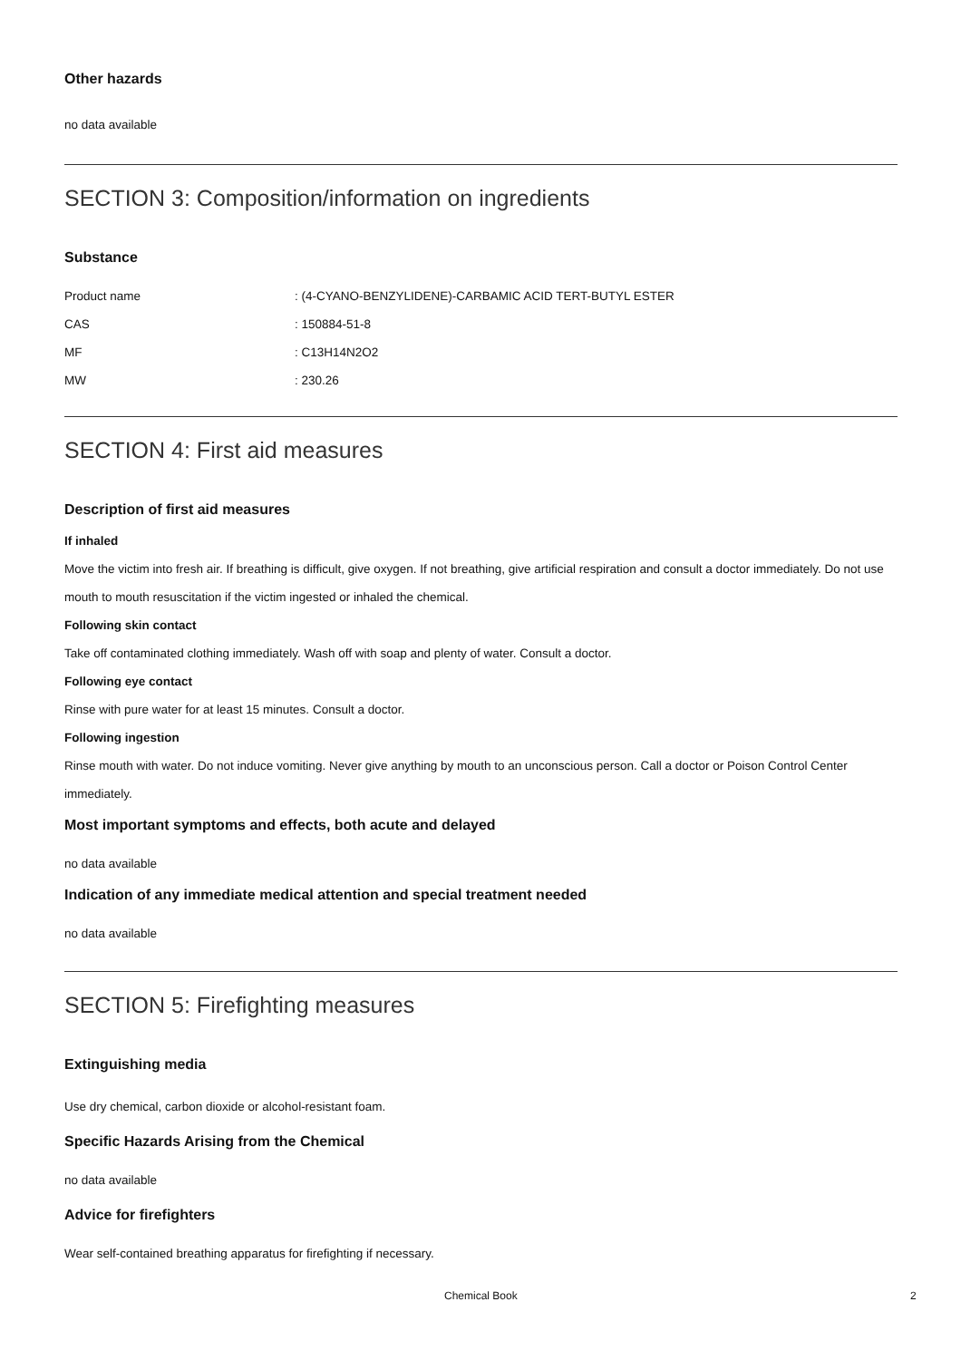Other hazards
no data available
SECTION 3: Composition/information on ingredients
Substance
| Product name | : (4-CYANO-BENZYLIDENE)-CARBAMIC ACID TERT-BUTYL ESTER |
| CAS | : 150884-51-8 |
| MF | : C13H14N2O2 |
| MW | : 230.26 |
SECTION 4: First aid measures
Description of first aid measures
If inhaled
Move the victim into fresh air. If breathing is difficult, give oxygen. If not breathing, give artificial respiration and consult a doctor immediately. Do not use mouth to mouth resuscitation if the victim ingested or inhaled the chemical.
Following skin contact
Take off contaminated clothing immediately. Wash off with soap and plenty of water. Consult a doctor.
Following eye contact
Rinse with pure water for at least 15 minutes. Consult a doctor.
Following ingestion
Rinse mouth with water. Do not induce vomiting. Never give anything by mouth to an unconscious person. Call a doctor or Poison Control Center immediately.
Most important symptoms and effects, both acute and delayed
no data available
Indication of any immediate medical attention and special treatment needed
no data available
SECTION 5: Firefighting measures
Extinguishing media
Use dry chemical, carbon dioxide or alcohol-resistant foam.
Specific Hazards Arising from the Chemical
no data available
Advice for firefighters
Wear self-contained breathing apparatus for firefighting if necessary.
Chemical Book 2